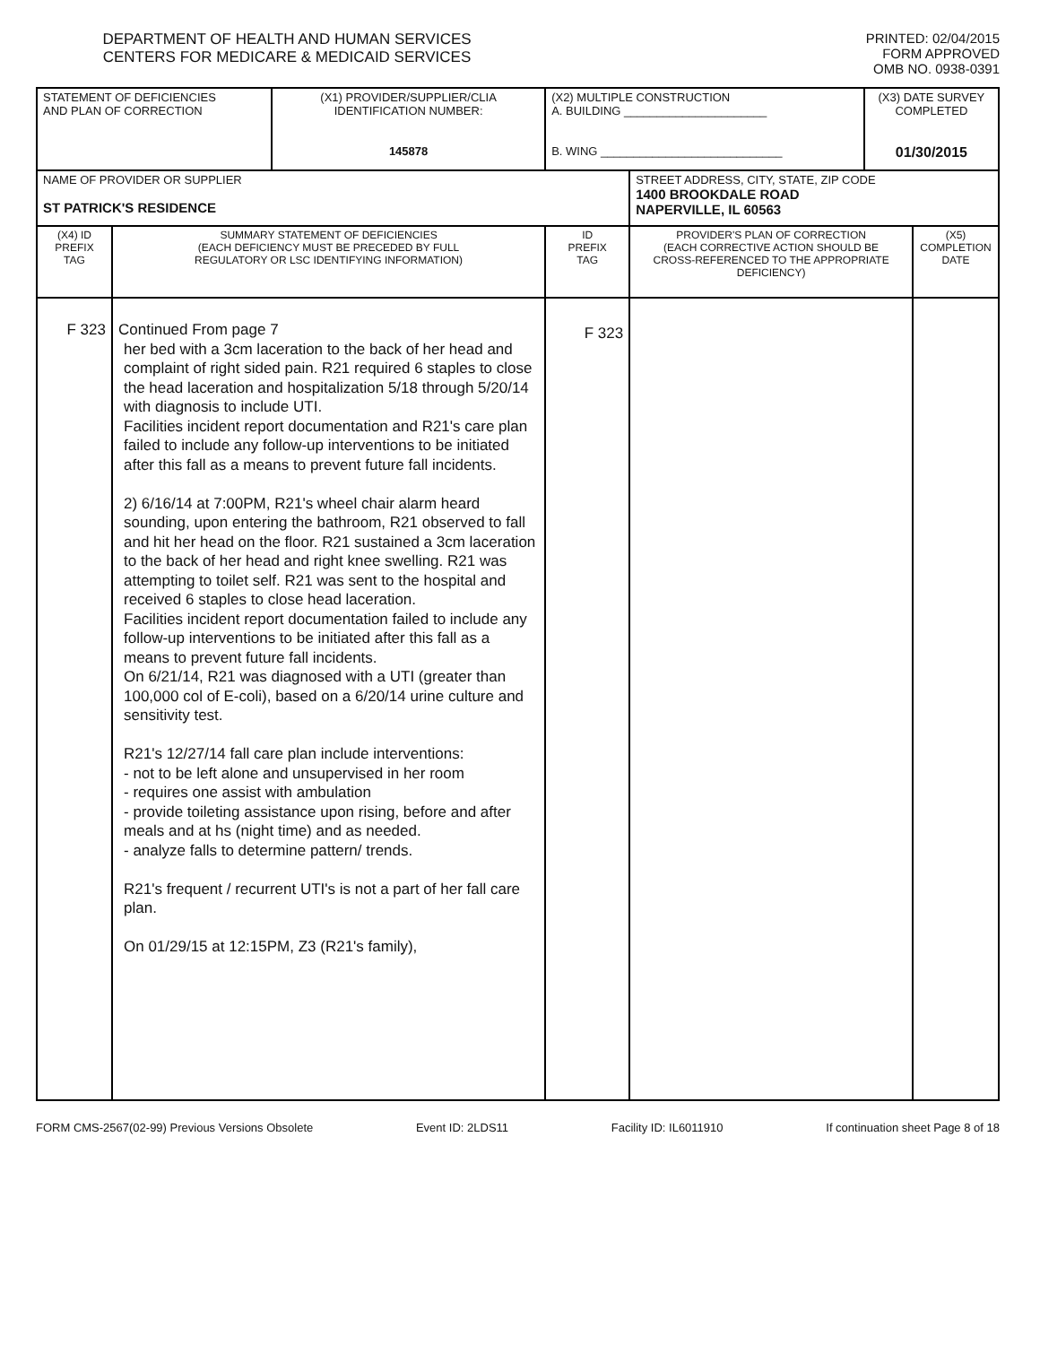DEPARTMENT OF HEALTH AND HUMAN SERVICES
CENTERS FOR MEDICARE & MEDICAID SERVICES
PRINTED: 02/04/2015
FORM APPROVED
OMB NO. 0938-0391
| STATEMENT OF DEFICIENCIES AND PLAN OF CORRECTION | | (X1) PROVIDER/SUPPLIER/CLIA IDENTIFICATION NUMBER: 145878 | (X2) MULTIPLE CONSTRUCTION A. BUILDING ______________________ B. WING ____________________________ | | (X3) DATE SURVEY COMPLETED 01/30/2015 | |
| NAME OF PROVIDER OR SUPPLIER ST PATRICK'S RESIDENCE | | | | STREET ADDRESS, CITY, STATE, ZIP CODE 1400 BROOKDALE ROAD NAPERVILLE, IL 60563 | | |
| (X4) ID PREFIX TAG | SUMMARY STATEMENT OF DEFICIENCIES (EACH DEFICIENCY MUST BE PRECEDED BY FULL REGULATORY OR LSC IDENTIFYING INFORMATION) | | ID PREFIX TAG | PROVIDER'S PLAN OF CORRECTION (EACH CORRECTIVE ACTION SHOULD BE CROSS-REFERENCED TO THE APPROPRIATE DEFICIENCY) | | (X5) COMPLETION DATE |
| F 323 | Continued From page 7 her bed with a 3cm laceration to the back of her head and complaint of right sided pain. R21 required 6 staples to close the head laceration and hospitalization 5/18 through 5/20/14 with diagnosis to include UTI. Facilities incident report documentation and R21's care plan failed to include any follow-up interventions to be initiated after this fall as a means to prevent future fall incidents. 2) 6/16/14 at 7:00PM, R21's wheel chair alarm heard sounding, upon entering the bathroom, R21 observed to fall and hit her head on the floor. R21 sustained a 3cm laceration to the back of her head and right knee swelling. R21 was attempting to toilet self. R21 was sent to the hospital and received 6 staples to close head laceration. Facilities incident report documentation failed to include any follow-up interventions to be initiated after this fall as a means to prevent future fall incidents. On 6/21/14, R21 was diagnosed with a UTI (greater than 100,000 col of E-coli), based on a 6/20/14 urine culture and sensitivity test. R21's 12/27/14 fall care plan include interventions: - not to be left alone and unsupervised in her room - requires one assist with ambulation - provide toileting assistance upon rising, before and after meals and at hs (night time) and as needed. - analyze falls to determine pattern/ trends. R21's frequent / recurrent UTI's is not a part of her fall care plan. On 01/29/15 at 12:15PM, Z3 (R21's family), | | F 323 | | | |
FORM CMS-2567(02-99) Previous Versions Obsolete Event ID: 2LDS11 Facility ID: IL6011910 If continuation sheet Page 8 of 18